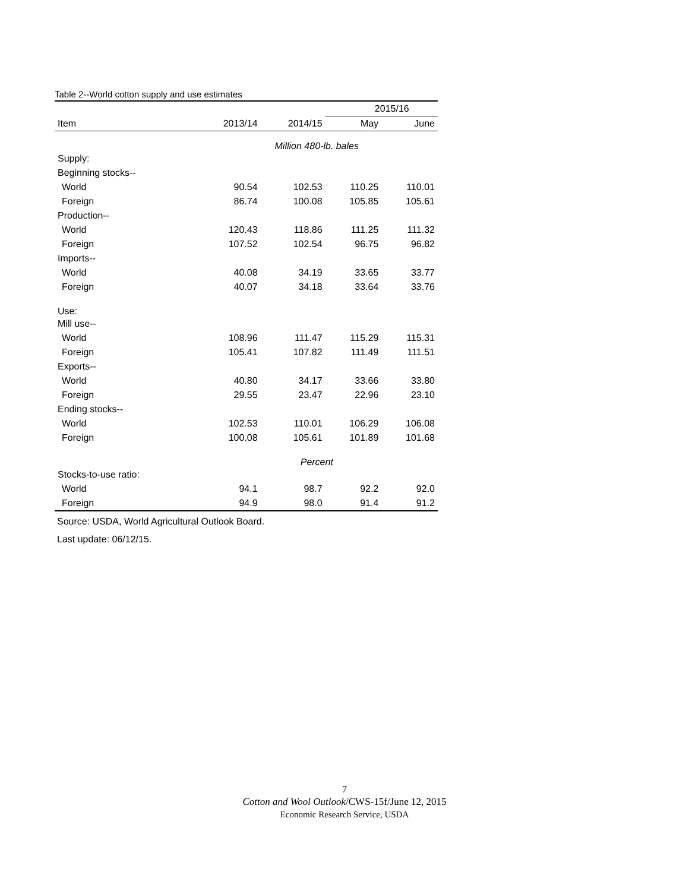Table 2--World cotton supply and use estimates
| | | | 2015/16 | |
| --- | --- | --- | --- | --- |
| Item | 2013/14 | 2014/15 | May | June |
| | Million 480-lb. bales | | | |
| Supply: | | | | |
| Beginning stocks-- | | | | |
| World | 90.54 | 102.53 | 110.25 | 110.01 |
| Foreign | 86.74 | 100.08 | 105.85 | 105.61 |
| Production-- | | | | |
| World | 120.43 | 118.86 | 111.25 | 111.32 |
| Foreign | 107.52 | 102.54 | 96.75 | 96.82 |
| Imports-- | | | | |
| World | 40.08 | 34.19 | 33.65 | 33.77 |
| Foreign | 40.07 | 34.18 | 33.64 | 33.76 |
| Use: | | | | |
| Mill use-- | | | | |
| World | 108.96 | 111.47 | 115.29 | 115.31 |
| Foreign | 105.41 | 107.82 | 111.49 | 111.51 |
| Exports-- | | | | |
| World | 40.80 | 34.17 | 33.66 | 33.80 |
| Foreign | 29.55 | 23.47 | 22.96 | 23.10 |
| Ending stocks-- | | | | |
| World | 102.53 | 110.01 | 106.29 | 106.08 |
| Foreign | 100.08 | 105.61 | 101.89 | 101.68 |
| | Percent | | | |
| Stocks-to-use ratio: | | | | |
| World | 94.1 | 98.7 | 92.2 | 92.0 |
| Foreign | 94.9 | 98.0 | 91.4 | 91.2 |
Source: USDA, World Agricultural Outlook Board.
Last update: 06/12/15.
7
Cotton and Wool Outlook/CWS-15f/June 12, 2015
Economic Research Service, USDA